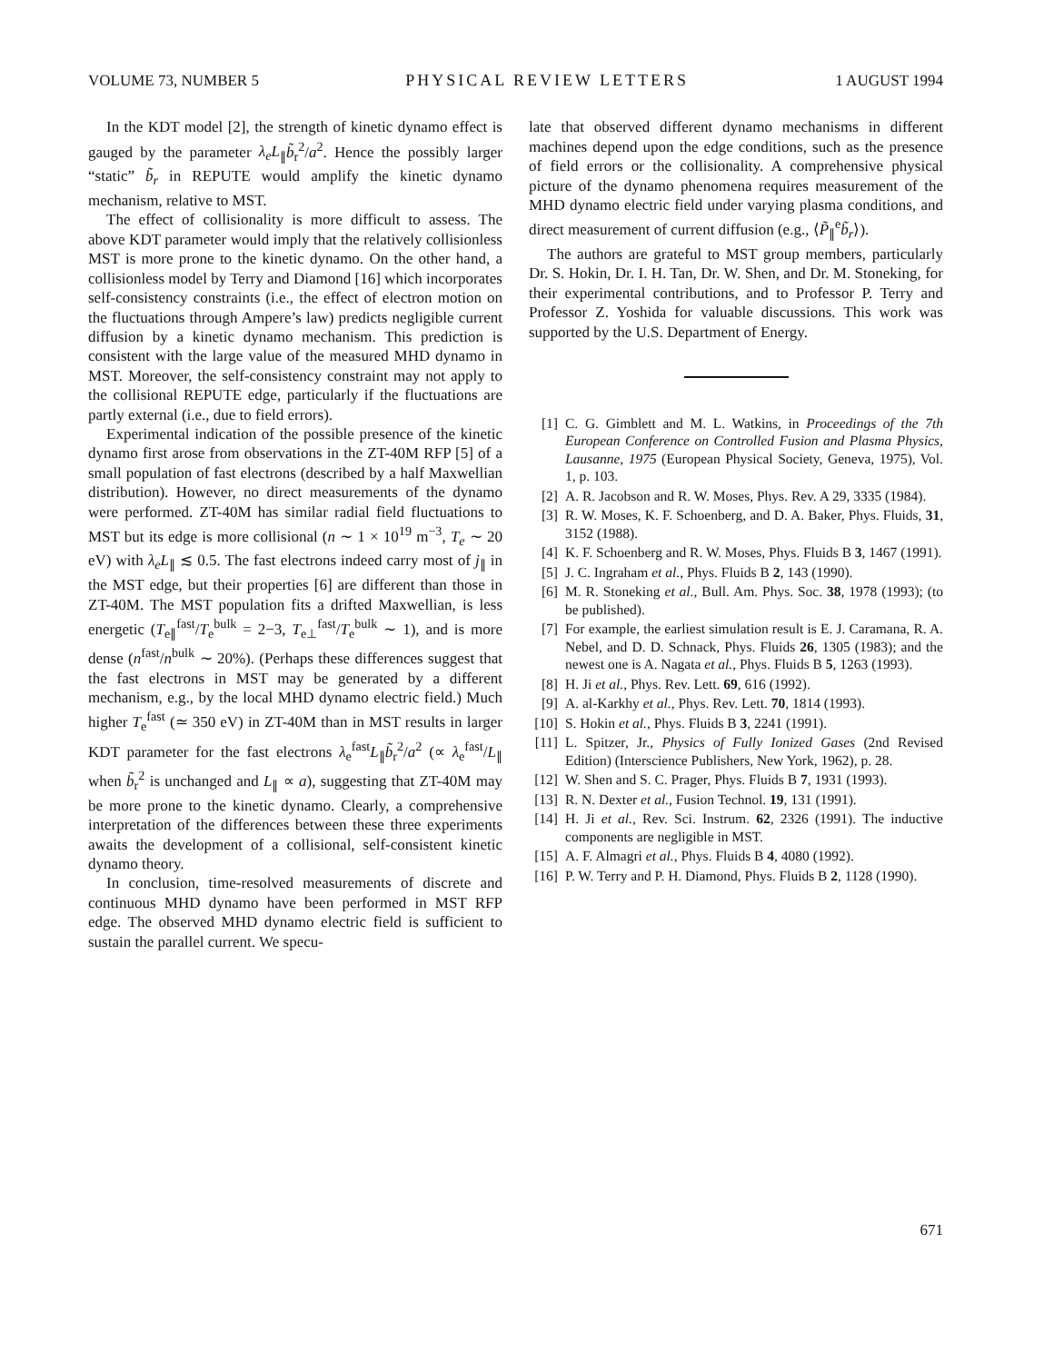VOLUME 73, NUMBER 5 PHYSICAL REVIEW LETTERS 1 AUGUST 1994
In the KDT model [2], the strength of kinetic dynamo effect is gauged by the parameter λ<sub>e</sub>L<sub>∥</sub>b̃<sub>r</sub><sup>2</sup>/a<sup>2</sup>. Hence the possibly larger “static” b̃<sub>r</sub> in REPUTE would amplify the kinetic dynamo mechanism, relative to MST.
The effect of collisionality is more difficult to assess. The above KDT parameter would imply that the relatively collisionless MST is more prone to the kinetic dynamo. On the other hand, a collisionless model by Terry and Diamond [16] which incorporates self-consistency constraints (i.e., the effect of electron motion on the fluctuations through Ampere’s law) predicts negligible current diffusion by a kinetic dynamo mechanism. This prediction is consistent with the large value of the measured MHD dynamo in MST. Moreover, the self-consistency constraint may not apply to the collisional REPUTE edge, particularly if the fluctuations are partly external (i.e., due to field errors).
Experimental indication of the possible presence of the kinetic dynamo first arose from observations in the ZT-40M RFP [5] of a small population of fast electrons (described by a half Maxwellian distribution). However, no direct measurements of the dynamo were performed. ZT-40M has similar radial field fluctuations to MST but its edge is more collisional (n ∼ 1 × 10<sup>19</sup> m<sup>−3</sup>, T<sub>e</sub> ∼ 20 eV) with λ<sub>e</sub>L<sub>∥</sub> ≲ 0.5. The fast electrons indeed carry most of j<sub>∥</sub> in the MST edge, but their properties [6] are different than those in ZT-40M. The MST population fits a drifted Maxwellian, is less energetic (T<sub>e∥</sub><sup>fast</sup>/T<sub>e</sub><sup>bulk</sup> = 2−3, T<sub>e⊥</sub><sup>fast</sup>/T<sub>e</sub><sup>bulk</sup> ∼ 1), and is more dense (n<sup>fast</sup>/n<sup>bulk</sup> ∼ 20%). (Perhaps these differences suggest that the fast electrons in MST may be generated by a different mechanism, e.g., by the local MHD dynamo electric field.) Much higher T<sub>e</sub><sup>fast</sup> (≃ 350 eV) in ZT-40M than in MST results in larger KDT parameter for the fast electrons λ<sub>e</sub><sup>fast</sup>L<sub>∥</sub>b̃<sub>r</sub><sup>2</sup>/a<sup>2</sup> (∝ λ<sub>e</sub><sup>fast</sup>/L<sub>∥</sub> when b̃<sub>r</sub><sup>2</sup> is unchanged and L<sub>∥</sub> ∝ a), suggesting that ZT-40M may be more prone to the kinetic dynamo. Clearly, a comprehensive interpretation of the differences between these three experiments awaits the development of a collisional, self-consistent kinetic dynamo theory.
In conclusion, time-resolved measurements of discrete and continuous MHD dynamo have been performed in MST RFP edge. The observed MHD dynamo electric field is sufficient to sustain the parallel current. We specu-
late that observed different dynamo mechanisms in different machines depend upon the edge conditions, such as the presence of field errors or the collisionality. A comprehensive physical picture of the dynamo phenomena requires measurement of the MHD dynamo electric field under varying plasma conditions, and direct measurement of current diffusion (e.g., ⟨P̃<sub>∥</sub><sup>e</sup>b̃<sub>r</sub>⟩).
The authors are grateful to MST group members, particularly Dr. S. Hokin, Dr. I. H. Tan, Dr. W. Shen, and Dr. M. Stoneking, for their experimental contributions, and to Professor P. Terry and Professor Z. Yoshida for valuable discussions. This work was supported by the U.S. Department of Energy.
[1] C. G. Gimblett and M. L. Watkins, in Proceedings of the 7th European Conference on Controlled Fusion and Plasma Physics, Lausanne, 1975 (European Physical Society, Geneva, 1975), Vol. 1, p. 103.
[2] A. R. Jacobson and R. W. Moses, Phys. Rev. A 29, 3335 (1984).
[3] R. W. Moses, K. F. Schoenberg, and D. A. Baker, Phys. Fluids, 31, 3152 (1988).
[4] K. F. Schoenberg and R. W. Moses, Phys. Fluids B 3, 1467 (1991).
[5] J. C. Ingraham et al., Phys. Fluids B 2, 143 (1990).
[6] M. R. Stoneking et al., Bull. Am. Phys. Soc. 38, 1978 (1993); (to be published).
[7] For example, the earliest simulation result is E. J. Caramana, R. A. Nebel, and D. D. Schnack, Phys. Fluids 26, 1305 (1983); and the newest one is A. Nagata et al., Phys. Fluids B 5, 1263 (1993).
[8] H. Ji et al., Phys. Rev. Lett. 69, 616 (1992).
[9] A. al-Karkhy et al., Phys. Rev. Lett. 70, 1814 (1993).
[10] S. Hokin et al., Phys. Fluids B 3, 2241 (1991).
[11] L. Spitzer, Jr., Physics of Fully Ionized Gases (2nd Revised Edition) (Interscience Publishers, New York, 1962), p. 28.
[12] W. Shen and S. C. Prager, Phys. Fluids B 7, 1931 (1993).
[13] R. N. Dexter et al., Fusion Technol. 19, 131 (1991).
[14] H. Ji et al., Rev. Sci. Instrum. 62, 2326 (1991). The inductive components are negligible in MST.
[15] A. F. Almagri et al., Phys. Fluids B 4, 4080 (1992).
[16] P. W. Terry and P. H. Diamond, Phys. Fluids B 2, 1128 (1990).
671